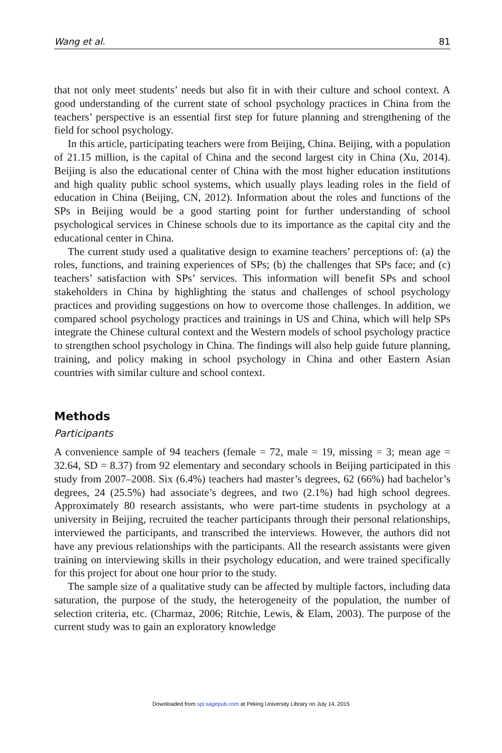Wang et al. 81
that not only meet students’ needs but also fit in with their culture and school context. A good understanding of the current state of school psychology practices in China from the teachers’ perspective is an essential first step for future planning and strengthening of the field for school psychology.
In this article, participating teachers were from Beijing, China. Beijing, with a population of 21.15 million, is the capital of China and the second largest city in China (Xu, 2014). Beijing is also the educational center of China with the most higher education institutions and high quality public school systems, which usually plays leading roles in the field of education in China (Beijing, CN, 2012). Information about the roles and functions of the SPs in Beijing would be a good starting point for further understanding of school psychological services in Chinese schools due to its importance as the capital city and the educational center in China.
The current study used a qualitative design to examine teachers’ perceptions of: (a) the roles, functions, and training experiences of SPs; (b) the challenges that SPs face; and (c) teachers’ satisfaction with SPs’ services. This information will benefit SPs and school stakeholders in China by highlighting the status and challenges of school psychology practices and providing suggestions on how to overcome those challenges. In addition, we compared school psychology practices and trainings in US and China, which will help SPs integrate the Chinese cultural context and the Western models of school psychology practice to strengthen school psychology in China. The findings will also help guide future planning, training, and policy making in school psychology in China and other Eastern Asian countries with similar culture and school context.
Methods
Participants
A convenience sample of 94 teachers (female = 72, male = 19, missing = 3; mean age = 32.64, SD = 8.37) from 92 elementary and secondary schools in Beijing participated in this study from 2007–2008. Six (6.4%) teachers had master’s degrees, 62 (66%) had bachelor’s degrees, 24 (25.5%) had associate’s degrees, and two (2.1%) had high school degrees. Approximately 80 research assistants, who were part-time students in psychology at a university in Beijing, recruited the teacher participants through their personal relationships, interviewed the participants, and transcribed the interviews. However, the authors did not have any previous relationships with the participants. All the research assistants were given training on interviewing skills in their psychology education, and were trained specifically for this project for about one hour prior to the study.
The sample size of a qualitative study can be affected by multiple factors, including data saturation, the purpose of the study, the heterogeneity of the population, the number of selection criteria, etc. (Charmaz, 2006; Ritchie, Lewis, & Elam, 2003). The purpose of the current study was to gain an exploratory knowledge
Downloaded from spi.sagepub.com at Peking University Library on July 14, 2015